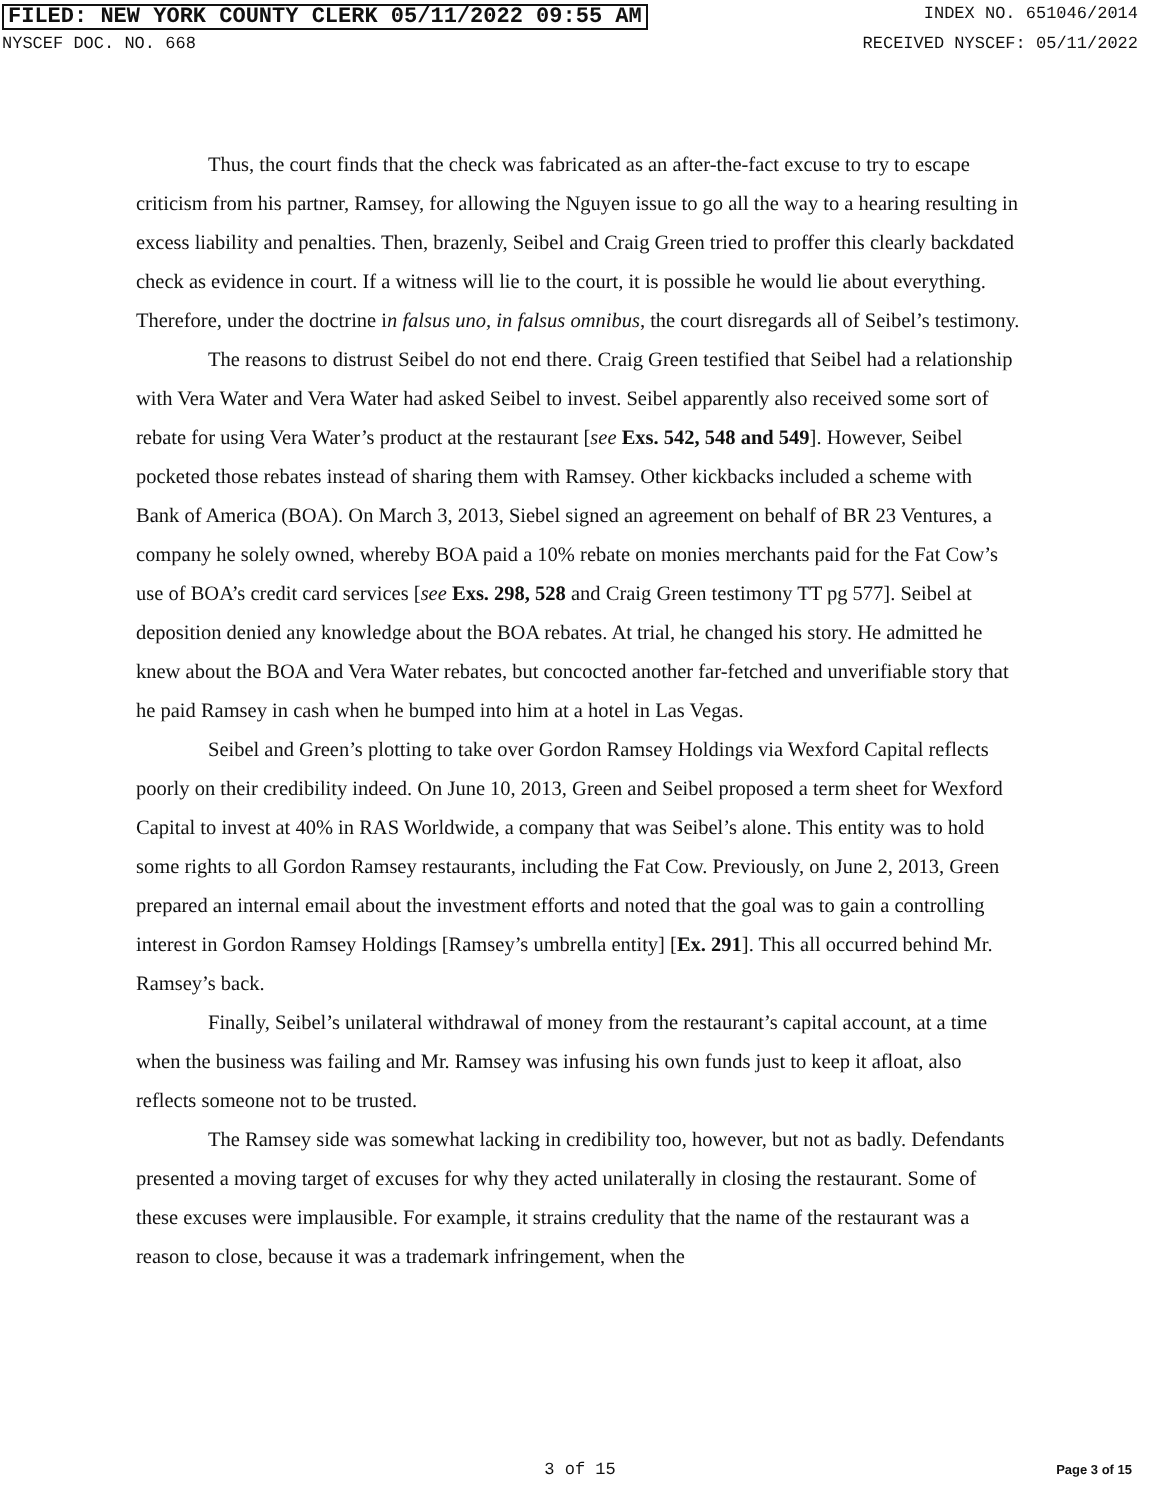FILED: NEW YORK COUNTY CLERK 05/11/2022 09:55 AM INDEX NO. 651046/2014
NYSCEF DOC. NO. 668 RECEIVED NYSCEF: 05/11/2022
Thus, the court finds that the check was fabricated as an after-the-fact excuse to try to escape criticism from his partner, Ramsey, for allowing the Nguyen issue to go all the way to a hearing resulting in excess liability and penalties. Then, brazenly, Seibel and Craig Green tried to proffer this clearly backdated check as evidence in court. If a witness will lie to the court, it is possible he would lie about everything. Therefore, under the doctrine in falsus uno, in falsus omnibus, the court disregards all of Seibel’s testimony.
The reasons to distrust Seibel do not end there. Craig Green testified that Seibel had a relationship with Vera Water and Vera Water had asked Seibel to invest. Seibel apparently also received some sort of rebate for using Vera Water’s product at the restaurant [see Exs. 542, 548 and 549]. However, Seibel pocketed those rebates instead of sharing them with Ramsey. Other kickbacks included a scheme with Bank of America (BOA). On March 3, 2013, Siebel signed an agreement on behalf of BR 23 Ventures, a company he solely owned, whereby BOA paid a 10% rebate on monies merchants paid for the Fat Cow’s use of BOA’s credit card services [see Exs. 298, 528 and Craig Green testimony TT pg 577]. Seibel at deposition denied any knowledge about the BOA rebates. At trial, he changed his story. He admitted he knew about the BOA and Vera Water rebates, but concocted another far-fetched and unverifiable story that he paid Ramsey in cash when he bumped into him at a hotel in Las Vegas.
Seibel and Green’s plotting to take over Gordon Ramsey Holdings via Wexford Capital reflects poorly on their credibility indeed. On June 10, 2013, Green and Seibel proposed a term sheet for Wexford Capital to invest at 40% in RAS Worldwide, a company that was Seibel’s alone. This entity was to hold some rights to all Gordon Ramsey restaurants, including the Fat Cow. Previously, on June 2, 2013, Green prepared an internal email about the investment efforts and noted that the goal was to gain a controlling interest in Gordon Ramsey Holdings [Ramsey’s umbrella entity] [Ex. 291]. This all occurred behind Mr. Ramsey’s back.
Finally, Seibel’s unilateral withdrawal of money from the restaurant’s capital account, at a time when the business was failing and Mr. Ramsey was infusing his own funds just to keep it afloat, also reflects someone not to be trusted.
The Ramsey side was somewhat lacking in credibility too, however, but not as badly. Defendants presented a moving target of excuses for why they acted unilaterally in closing the restaurant. Some of these excuses were implausible. For example, it strains credulity that the name of the restaurant was a reason to close, because it was a trademark infringement, when the
3 of 15 Page 3 of 15